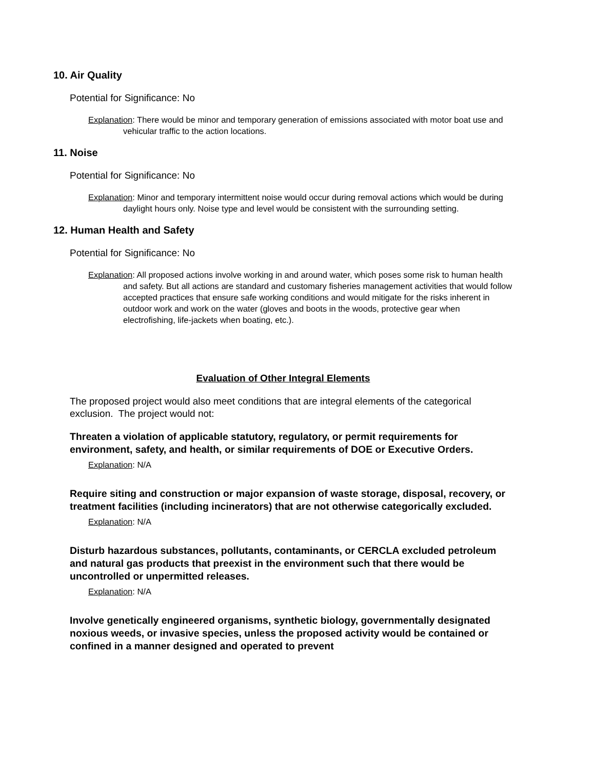10. Air Quality
Potential for Significance: No
Explanation: There would be minor and temporary generation of emissions associated with motor boat use and vehicular traffic to the action locations.
11. Noise
Potential for Significance: No
Explanation: Minor and temporary intermittent noise would occur during removal actions which would be during daylight hours only. Noise type and level would be consistent with the surrounding setting.
12. Human Health and Safety
Potential for Significance: No
Explanation: All proposed actions involve working in and around water, which poses some risk to human health and safety. But all actions are standard and customary fisheries management activities that would follow accepted practices that ensure safe working conditions and would mitigate for the risks inherent in outdoor work and work on the water (gloves and boots in the woods, protective gear when electrofishing, life-jackets when boating, etc.).
Evaluation of Other Integral Elements
The proposed project would also meet conditions that are integral elements of the categorical exclusion. The project would not:
Threaten a violation of applicable statutory, regulatory, or permit requirements for environment, safety, and health, or similar requirements of DOE or Executive Orders.
Explanation: N/A
Require siting and construction or major expansion of waste storage, disposal, recovery, or treatment facilities (including incinerators) that are not otherwise categorically excluded.
Explanation: N/A
Disturb hazardous substances, pollutants, contaminants, or CERCLA excluded petroleum and natural gas products that preexist in the environment such that there would be uncontrolled or unpermitted releases.
Explanation: N/A
Involve genetically engineered organisms, synthetic biology, governmentally designated noxious weeds, or invasive species, unless the proposed activity would be contained or confined in a manner designed and operated to prevent